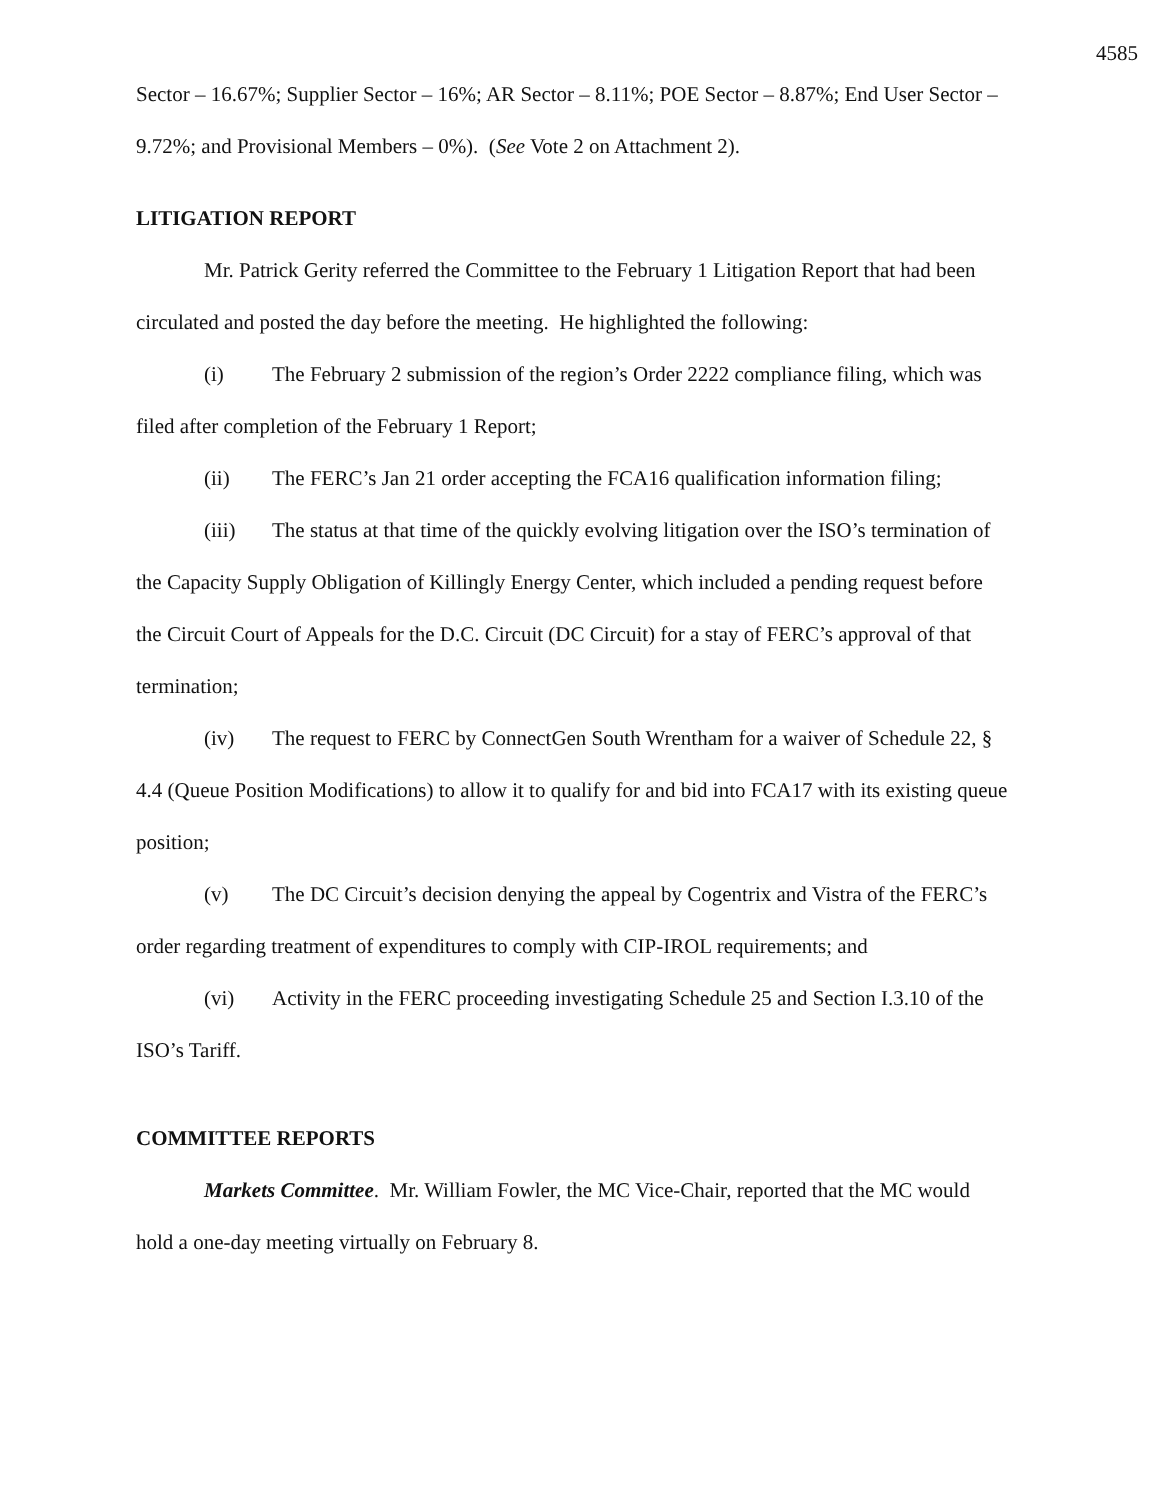4585
Sector – 16.67%; Supplier Sector – 16%; AR Sector – 8.11%; POE Sector – 8.87%; End User Sector – 9.72%; and Provisional Members – 0%). (See Vote 2 on Attachment 2).
LITIGATION REPORT
Mr. Patrick Gerity referred the Committee to the February 1 Litigation Report that had been circulated and posted the day before the meeting. He highlighted the following:
(i) The February 2 submission of the region’s Order 2222 compliance filing, which was filed after completion of the February 1 Report;
(ii) The FERC’s Jan 21 order accepting the FCA16 qualification information filing;
(iii) The status at that time of the quickly evolving litigation over the ISO’s termination of the Capacity Supply Obligation of Killingly Energy Center, which included a pending request before the Circuit Court of Appeals for the D.C. Circuit (DC Circuit) for a stay of FERC’s approval of that termination;
(iv) The request to FERC by ConnectGen South Wrentham for a waiver of Schedule 22, § 4.4 (Queue Position Modifications) to allow it to qualify for and bid into FCA17 with its existing queue position;
(v) The DC Circuit’s decision denying the appeal by Cogentrix and Vistra of the FERC’s order regarding treatment of expenditures to comply with CIP-IROL requirements; and
(vi) Activity in the FERC proceeding investigating Schedule 25 and Section I.3.10 of the ISO’s Tariff.
COMMITTEE REPORTS
Markets Committee. Mr. William Fowler, the MC Vice-Chair, reported that the MC would hold a one-day meeting virtually on February 8.